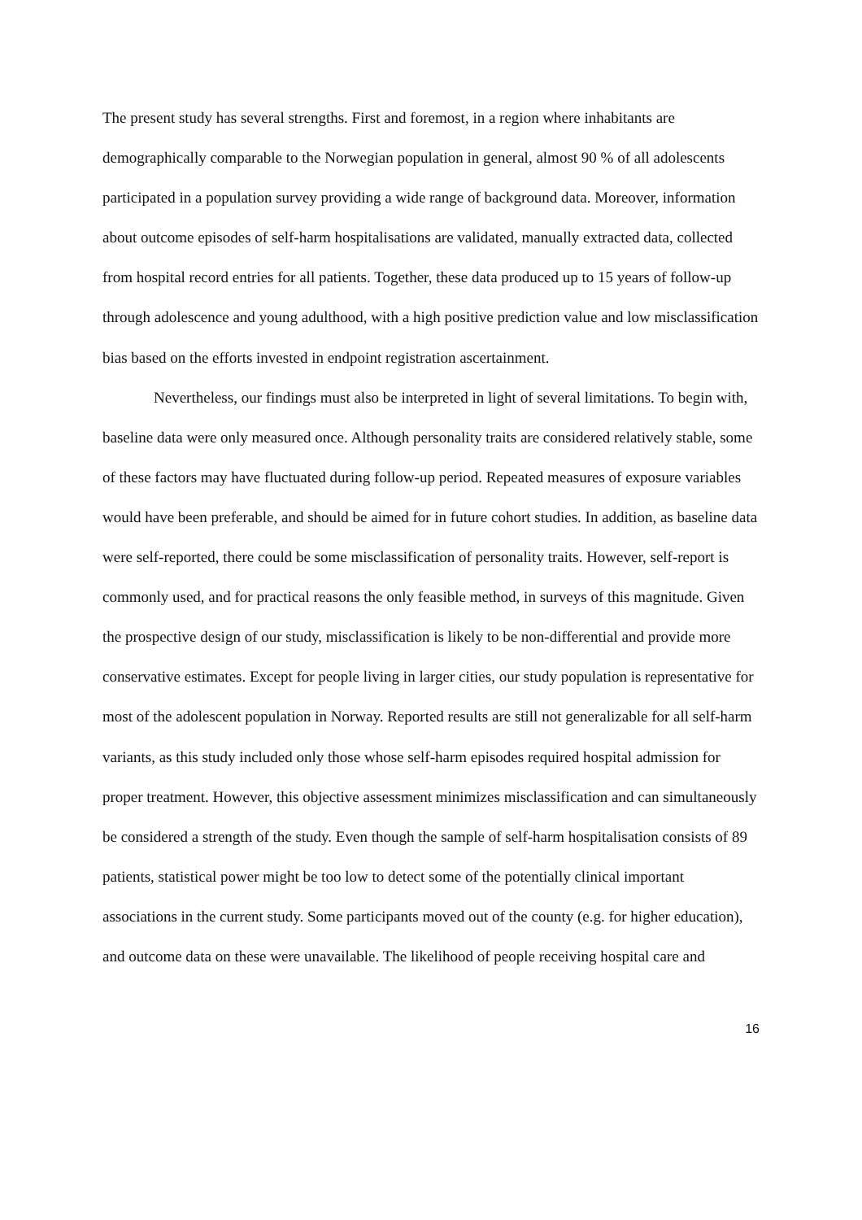The present study has several strengths. First and foremost, in a region where inhabitants are demographically comparable to the Norwegian population in general, almost 90 % of all adolescents participated in a population survey providing a wide range of background data. Moreover, information about outcome episodes of self-harm hospitalisations are validated, manually extracted data, collected from hospital record entries for all patients. Together, these data produced up to 15 years of follow-up through adolescence and young adulthood, with a high positive prediction value and low misclassification bias based on the efforts invested in endpoint registration ascertainment.
Nevertheless, our findings must also be interpreted in light of several limitations. To begin with, baseline data were only measured once. Although personality traits are considered relatively stable, some of these factors may have fluctuated during follow-up period. Repeated measures of exposure variables would have been preferable, and should be aimed for in future cohort studies. In addition, as baseline data were self-reported, there could be some misclassification of personality traits. However, self-report is commonly used, and for practical reasons the only feasible method, in surveys of this magnitude. Given the prospective design of our study, misclassification is likely to be non-differential and provide more conservative estimates. Except for people living in larger cities, our study population is representative for most of the adolescent population in Norway. Reported results are still not generalizable for all self-harm variants, as this study included only those whose self-harm episodes required hospital admission for proper treatment. However, this objective assessment minimizes misclassification and can simultaneously be considered a strength of the study. Even though the sample of self-harm hospitalisation consists of 89 patients, statistical power might be too low to detect some of the potentially clinical important associations in the current study. Some participants moved out of the county (e.g. for higher education), and outcome data on these were unavailable. The likelihood of people receiving hospital care and
16